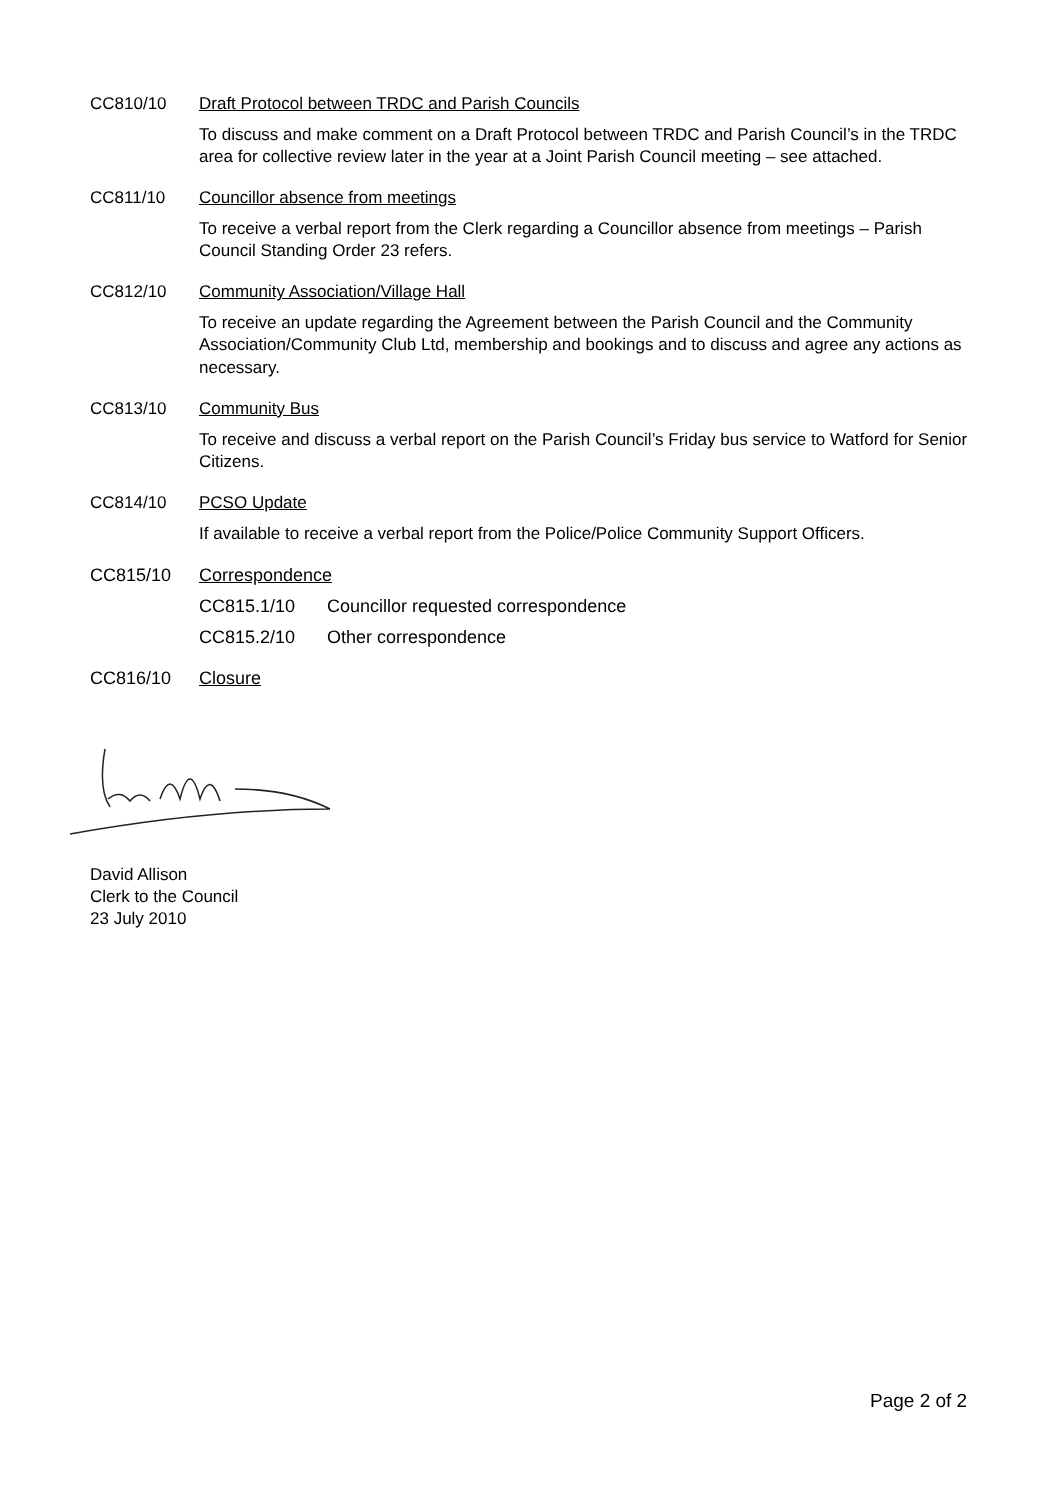CC810/10 Draft Protocol between TRDC and Parish Councils
To discuss and make comment on a Draft Protocol between TRDC and Parish Council’s in the TRDC area for collective review later in the year at a Joint Parish Council meeting – see attached.
CC811/10 Councillor absence from meetings
To receive a verbal report from the Clerk regarding a Councillor absence from meetings – Parish Council Standing Order 23 refers.
CC812/10 Community Association/Village Hall
To receive an update regarding the Agreement between the Parish Council and the Community Association/Community Club Ltd, membership and bookings and to discuss and agree any actions as necessary.
CC813/10 Community Bus
To receive and discuss a verbal report on the Parish Council’s Friday bus service to Watford for Senior Citizens.
CC814/10 PCSO Update
If available to receive a verbal report from the Police/Police Community Support Officers.
CC815/10 Correspondence
CC815.1/10 Councillor requested correspondence
CC815.2/10 Other correspondence
CC816/10 Closure
David Allison
Clerk to the Council
23 July 2010
Page 2 of 2